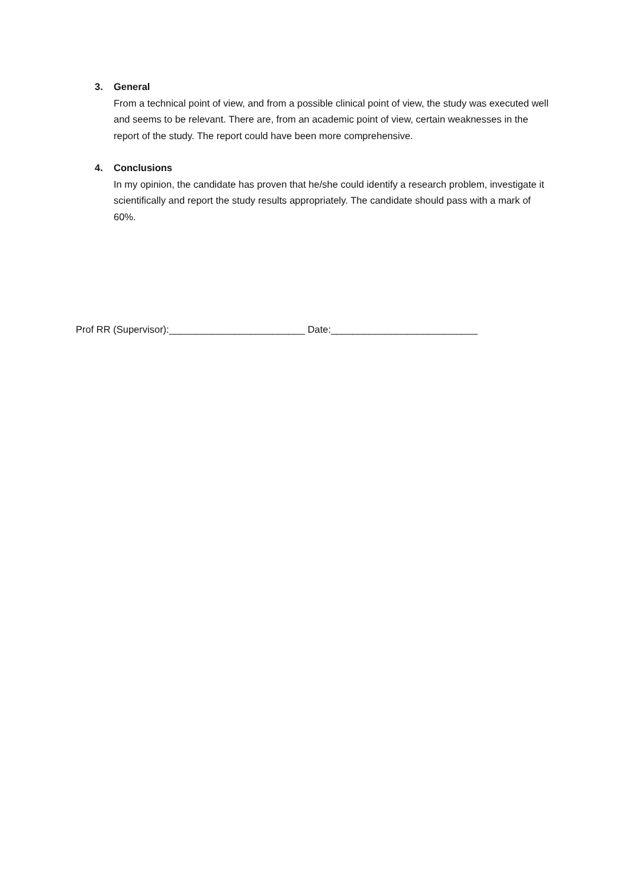3. General
From a technical point of view, and from a possible clinical point of view, the study was executed well and seems to be relevant. There are, from an academic point of view, certain weaknesses in the report of the study. The report could have been more comprehensive.
4. Conclusions
In my opinion, the candidate has proven that he/she could identify a research problem, investigate it scientifically and report the study results appropriately. The candidate should pass with a mark of 60%.
Prof RR (Supervisor):_________________________ Date:___________________________